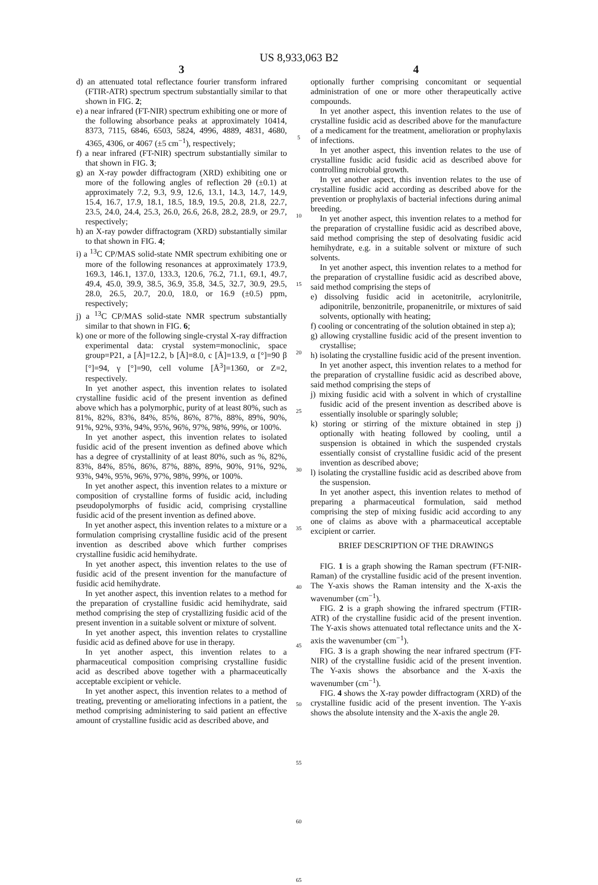US 8,933,063 B2
3
d) an attenuated total reflectance fourier transform infrared (FTIR-ATR) spectrum spectrum substantially similar to that shown in FIG. 2;
e) a near infrared (FT-NIR) spectrum exhibiting one or more of the following absorbance peaks at approximately 10414, 8373, 7115, 6846, 6503, 5824, 4996, 4889, 4831, 4680, 4365, 4306, or 4067 (±5 cm<sup>−1</sup>), respectively;
f) a near infrared (FT-NIR) spectrum substantially similar to that shown in FIG. 3;
g) an X-ray powder diffractogram (XRD) exhibiting one or more of the following angles of reflection 2θ (±0.1) at approximately 7.2, 9.3, 9.9, 12.6, 13.1, 14.3, 14.7, 14.9, 15.4, 16.7, 17.9, 18.1, 18.5, 18.9, 19.5, 20.8, 21.8, 22.7, 23.5, 24.0, 24.4, 25.3, 26.0, 26.6, 26.8, 28.2, 28.9, or 29.7, respectively;
h) an X-ray powder diffractogram (XRD) substantially similar to that shown in FIG. 4;
i) a <sup>13</sup>C CP/MAS solid-state NMR spectrum exhibiting one or more of the following resonances at approximately 173.9, 169.3, 146.1, 137.0, 133.3, 120.6, 76.2, 71.1, 69.1, 49.7, 49.4, 45.0, 39.9, 38.5, 36.9, 35.8, 34.5, 32.7, 30.9, 29.5, 28.0, 26.5, 20.7, 20.0, 18.0, or 16.9 (±0.5) ppm, respectively;
j) a <sup>13</sup>C CP/MAS solid-state NMR spectrum substantially similar to that shown in FIG. 6;
k) one or more of the following single-crystal X-ray diffraction experimental data: crystal system=monoclinic, space group=P21, a [Å]=12.2, b [Å]=8.0, c [Å]=13.9, α [°]=90 β [°]=94, γ [°]=90, cell volume [Å<sup>3</sup>]=1360, or Z=2, respectively.
In yet another aspect, this invention relates to isolated crystalline fusidic acid of the present invention as defined above which has a polymorphic, purity of at least 80%, such as 81%, 82%, 83%, 84%, 85%, 86%, 87%, 88%, 89%, 90%, 91%, 92%, 93%, 94%, 95%, 96%, 97%, 98%, 99%, or 100%.
In yet another aspect, this invention relates to isolated fusidic acid of the present invention as defined above which has a degree of crystallinity of at least 80%, such as %, 82%, 83%, 84%, 85%, 86%, 87%, 88%, 89%, 90%, 91%, 92%, 93%, 94%, 95%, 96%, 97%, 98%, 99%, or 100%.
In yet another aspect, this invention relates to a mixture or composition of crystalline forms of fusidic acid, including pseudopolymorphs of fusidic acid, comprising crystalline fusidic acid of the present invention as defined above.
In yet another aspect, this invention relates to a mixture or a formulation comprising crystalline fusidic acid of the present invention as described above which further comprises crystalline fusidic acid hemihydrate.
In yet another aspect, this invention relates to the use of fusidic acid of the present invention for the manufacture of fusidic acid hemihydrate.
In yet another aspect, this invention relates to a method for the preparation of crystalline fusidic acid hemihydrate, said method comprising the step of crystallizing fusidic acid of the present invention in a suitable solvent or mixture of solvent.
In yet another aspect, this invention relates to crystalline fusidic acid as defined above for use in therapy.
In yet another aspect, this invention relates to a pharmaceutical composition comprising crystalline fusidic acid as described above together with a pharmaceutically acceptable excipient or vehicle.
In yet another aspect, this invention relates to a method of treating, preventing or ameliorating infections in a patient, the method comprising administering to said patient an effective amount of crystalline fusidic acid as described above, and
5
10
15
20
25
30
35
40
45
50
55
60
65
4
optionally further comprising concomitant or sequential administration of one or more other therapeutically active compounds.
In yet another aspect, this invention relates to the use of crystalline fusidic acid as described above for the manufacture of a medicament for the treatment, amelioration or prophylaxis of infections.
In yet another aspect, this invention relates to the use of crystalline fusidic acid fusidic acid as described above for controlling microbial growth.
In yet another aspect, this invention relates to the use of crystalline fusidic acid according as described above for the prevention or prophylaxis of bacterial infections during animal breeding.
In yet another aspect, this invention relates to a method for the preparation of crystalline fusidic acid as described above, said method comprising the step of desolvating fusidic acid hemihydrate, e.g. in a suitable solvent or mixture of such solvents.
In yet another aspect, this invention relates to a method for the preparation of crystalline fusidic acid as described above, said method comprising the steps of
e) dissolving fusidic acid in acetonitrile, acrylonitrile, adiponitrile, benzonitrile, propanenitrile, or mixtures of said solvents, optionally with heating;
f) cooling or concentrating of the solution obtained in step a);
g) allowing crystalline fusidic acid of the present invention to crystallise;
h) isolating the crystalline fusidic acid of the present invention.
In yet another aspect, this invention relates to a method for the preparation of crystalline fusidic acid as described above, said method comprising the steps of
j) mixing fusidic acid with a solvent in which of crystalline fusidic acid of the present invention as described above is essentially insoluble or sparingly soluble;
k) storing or stirring of the mixture obtained in step j) optionally with heating followed by cooling, until a suspension is obtained in which the suspended crystals essentially consist of crystalline fusidic acid of the present invention as described above;
l) isolating the crystalline fusidic acid as described above from the suspension.
In yet another aspect, this invention relates to method of preparing a pharmaceutical formulation, said method comprising the step of mixing fusidic acid according to any one of claims as above with a pharmaceutical acceptable excipient or carrier.
BRIEF DESCRIPTION OF THE DRAWINGS
FIG. 1 is a graph showing the Raman spectrum (FT-NIR-Raman) of the crystalline fusidic acid of the present invention. The Y-axis shows the Raman intensity and the X-axis the wavenumber (cm<sup>−1</sup>).
FIG. 2 is a graph showing the infrared spectrum (FTIR-ATR) of the crystalline fusidic acid of the present invention. The Y-axis shows attenuated total reflectance units and the X-axis the wavenumber (cm<sup>−1</sup>).
FIG. 3 is a graph showing the near infrared spectrum (FT-NIR) of the crystalline fusidic acid of the present invention. The Y-axis shows the absorbance and the X-axis the wavenumber (cm<sup>−1</sup>).
FIG. 4 shows the X-ray powder diffractogram (XRD) of the crystalline fusidic acid of the present invention. The Y-axis shows the absolute intensity and the X-axis the angle 2θ.